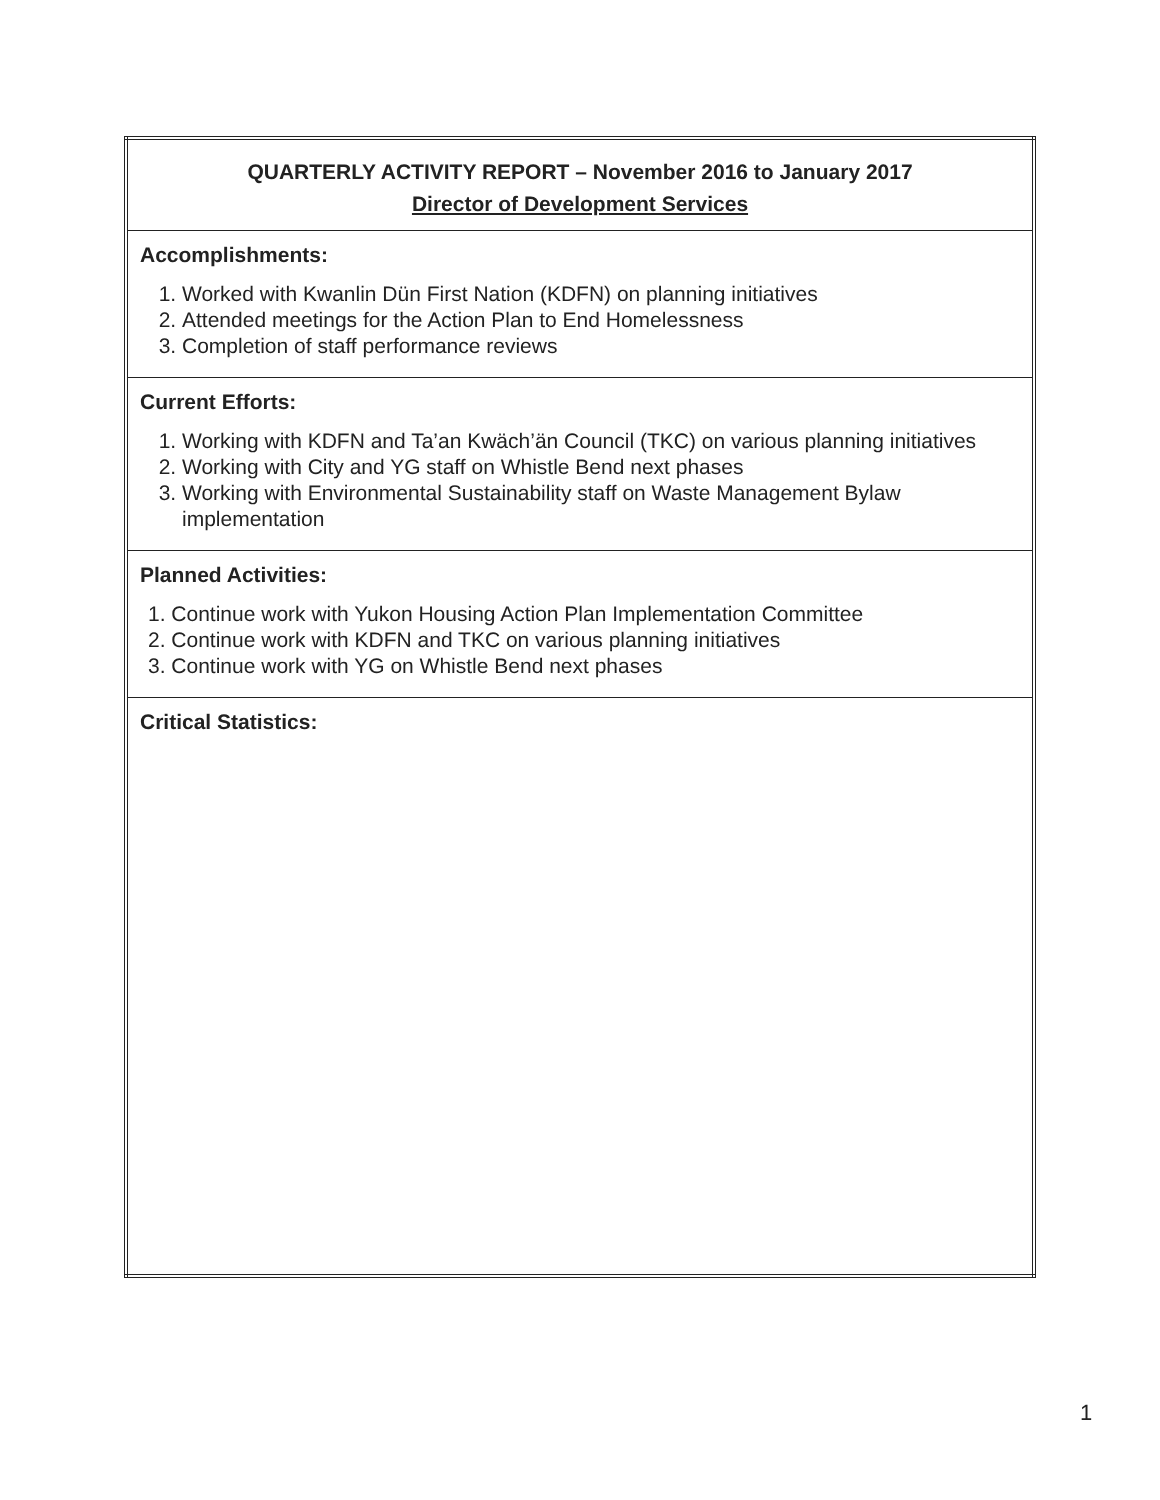| QUARTERLY ACTIVITY REPORT – November 2016 to January 2017 Director of Development Services |
| Accomplishments: 1. Worked with Kwanlin Dün First Nation (KDFN) on planning initiatives 2. Attended meetings for the Action Plan to End Homelessness 3. Completion of staff performance reviews |
| Current Efforts: 1. Working with KDFN and Ta’an Kwäch’än Council (TKC) on various planning initiatives 2. Working with City and YG staff on Whistle Bend next phases 3. Working with Environmental Sustainability staff on Waste Management Bylaw implementation |
| Planned Activities: 1. Continue work with Yukon Housing Action Plan Implementation Committee 2. Continue work with KDFN and TKC on various planning initiatives 3. Continue work with YG on Whistle Bend next phases |
| Critical Statistics: |
1